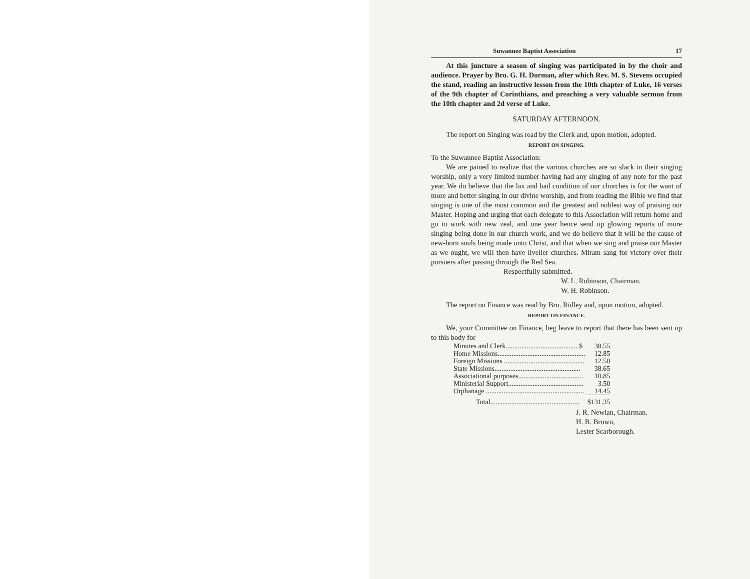Suwannee Baptist Association 17
At this juncture a season of singing was participated in by the choir and audience. Prayer by Bro. G. H. Dorman, after which Rev. M. S. Stevens occupied the stand, reading an instructive lesson from the 10th chapter of Luke, 16 verses of the 9th chapter of Corinthians, and preaching a very valuable sermon from the 10th chapter and 2d verse of Luke.
SATURDAY AFTERNOON.
The report on Singing was read by the Clerk and, upon motion, adopted.
REPORT ON SINGING.
To the Suwannee Baptist Association:
We are pained to realize that the various churches are so slack in their singing worship, only a very limited number having had any singing of any note for the past year. We do believe that the lax and bad condition of our churches is for the want of more and better singing in our divine worship, and from reading the Bible we find that singing is one of the most common and the greatest and noblest way of praising our Master. Hoping and urging that each delegate to this Association will return home and go to work with new zeal, and one year hence send up glowing reports of more singing being done in our church work, and we do believe that it will be the cause of new-born souls being made unto Christ, and that when we sing and praise our Master as we ought, we will then have livelier churches. Miram sang for victory over their pursuers after passing through the Red Sea.
Respectfully submitted.
W. L. Robinson, Chairman.
W. H. Robinson.
The report on Finance was read by Bro. Ridley and, upon motion, adopted.
REPORT ON FINANCE.
We, your Committee on Finance, beg leave to report that there has been sent up to this body for—
| Minutes and Clerk..........................................$ | 38.55 |
| Home Missions.................................................. | 12.85 |
| Foreign Missions .............................................. | 12.50 |
| State Missions................................................. | 38.65 |
| Associational purposes..................................... | 10.85 |
| Ministerial Support........................................... | 3.50 |
| Orphanage ........................................................ | 14.45 |
| Total................................................... | $131.35 |
J. R. Newlan, Chairman.
H. B. Brown,
Lester Scarborough.